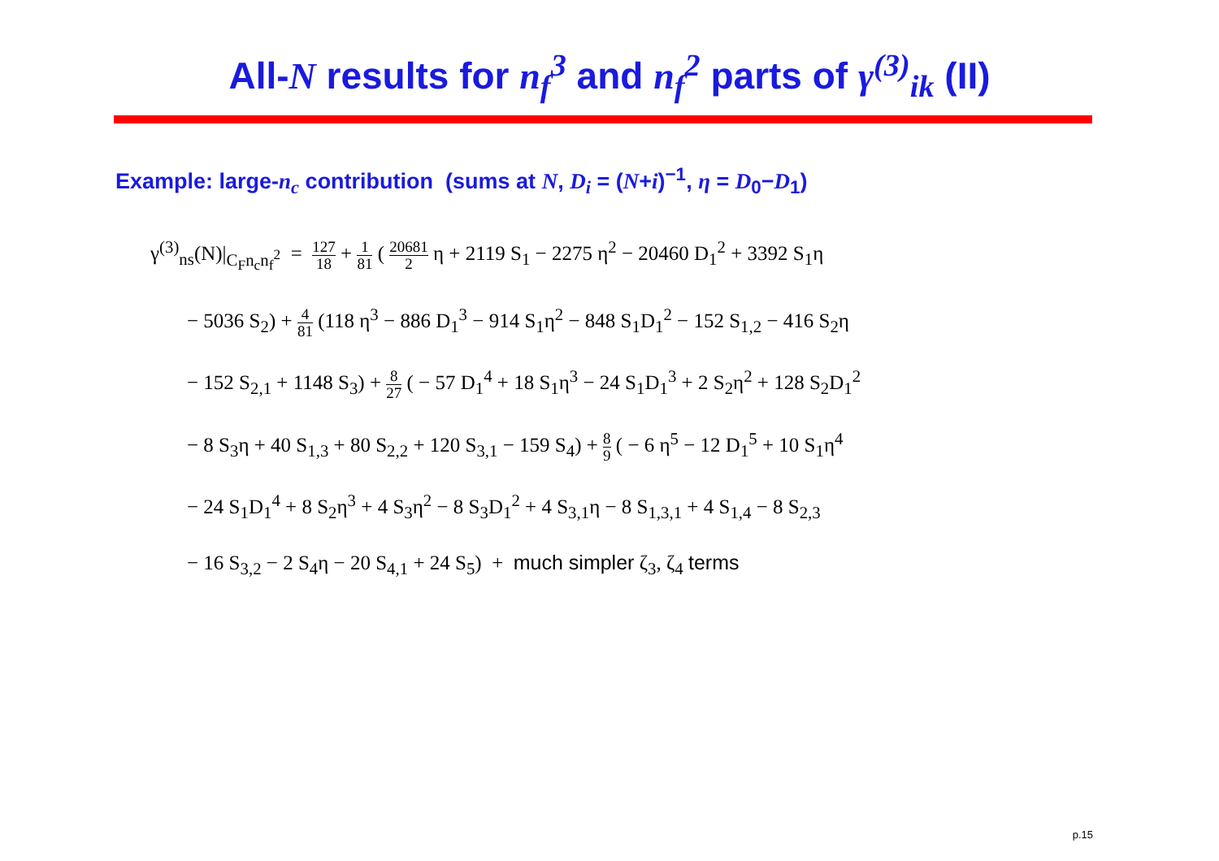All-N results for n<sub>f</sub><sup>3</sup> and n<sub>f</sub><sup>2</sup> parts of γ<sup>(3)</sup><sub>ik</sub> (II)
Example: large-n<sub>c</sub> contribution (sums at N, D<sub>i</sub> = (N+i)<sup>−1</sup>, η = D<sub>0</sub>−D<sub>1</sub>)
γ<sup>(3)</sup><sub>ns</sub>(N)|<sub>C<sub>F</sub>n<sub>c</sub>n<sub>f</sub><sup>2</sup></sub> = 127 18 + 1 81 ( 20681 2 η + 2119 S<sub>1</sub> − 2275 η<sup>2</sup> − 20460 D<sub>1</sub><sup>2</sup> + 3392 S<sub>1</sub>η
− 5036 S<sub>2</sub>) + 4 81 (118 η<sup>3</sup> − 886 D<sub>1</sub><sup>3</sup> − 914 S<sub>1</sub>η<sup>2</sup> − 848 S<sub>1</sub>D<sub>1</sub><sup>2</sup> − 152 S<sub>1,2</sub> − 416 S<sub>2</sub>η
− 152 S<sub>2,1</sub> + 1148 S<sub>3</sub>) + 8 27 ( − 57 D<sub>1</sub><sup>4</sup> + 18 S<sub>1</sub>η<sup>3</sup> − 24 S<sub>1</sub>D<sub>1</sub><sup>3</sup> + 2 S<sub>2</sub>η<sup>2</sup> + 128 S<sub>2</sub>D<sub>1</sub><sup>2</sup>
− 8 S<sub>3</sub>η + 40 S<sub>1,3</sub> + 80 S<sub>2,2</sub> + 120 S<sub>3,1</sub> − 159 S<sub>4</sub>) + 8 9 ( − 6 η<sup>5</sup> − 12 D<sub>1</sub><sup>5</sup> + 10 S<sub>1</sub>η<sup>4</sup>
− 24 S<sub>1</sub>D<sub>1</sub><sup>4</sup> + 8 S<sub>2</sub>η<sup>3</sup> + 4 S<sub>3</sub>η<sup>2</sup> − 8 S<sub>3</sub>D<sub>1</sub><sup>2</sup> + 4 S<sub>3,1</sub>η − 8 S<sub>1,3,1</sub> + 4 S<sub>1,4</sub> − 8 S<sub>2,3</sub>
− 16 S<sub>3,2</sub> − 2 S<sub>4</sub>η − 20 S<sub>4,1</sub> + 24 S<sub>5</sub>) + much simpler ζ<sub>3</sub>, ζ<sub>4</sub> terms
p.15